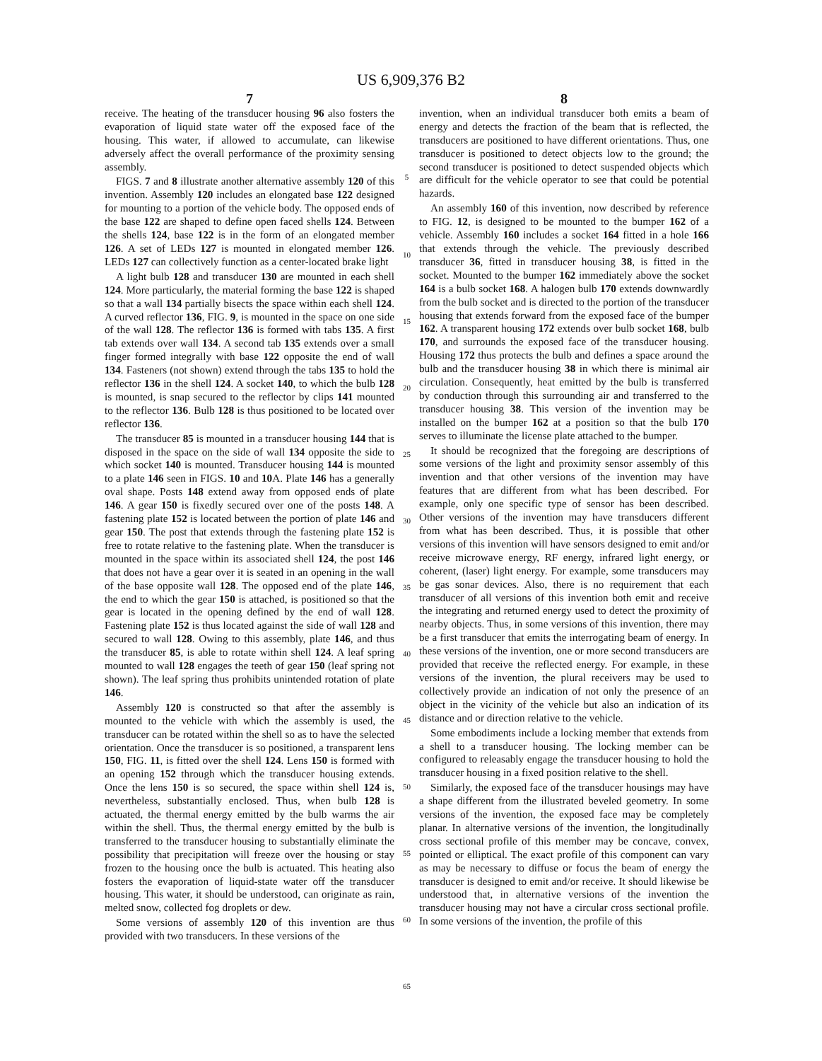US 6,909,376 B2
7
receive. The heating of the transducer housing 96 also fosters the evaporation of liquid state water off the exposed face of the housing. This water, if allowed to accumulate, can likewise adversely affect the overall performance of the proximity sensing assembly.
FIGS. 7 and 8 illustrate another alternative assembly 120 of this invention. Assembly 120 includes an elongated base 122 designed for mounting to a portion of the vehicle body. The opposed ends of the base 122 are shaped to define open faced shells 124. Between the shells 124, base 122 is in the form of an elongated member 126. A set of LEDs 127 is mounted in elongated member 126. LEDs 127 can collectively function as a center-located brake light
A light bulb 128 and transducer 130 are mounted in each shell 124. More particularly, the material forming the base 122 is shaped so that a wall 134 partially bisects the space within each shell 124. A curved reflector 136, FIG. 9, is mounted in the space on one side of the wall 128. The reflector 136 is formed with tabs 135. A first tab extends over wall 134. A second tab 135 extends over a small finger formed integrally with base 122 opposite the end of wall 134. Fasteners (not shown) extend through the tabs 135 to hold the reflector 136 in the shell 124. A socket 140, to which the bulb 128 is mounted, is snap secured to the reflector by clips 141 mounted to the reflector 136. Bulb 128 is thus positioned to be located over reflector 136.
The transducer 85 is mounted in a transducer housing 144 that is disposed in the space on the side of wall 134 opposite the side to which socket 140 is mounted. Transducer housing 144 is mounted to a plate 146 seen in FIGS. 10 and 10 A. Plate 146 has a generally oval shape. Posts 148 extend away from opposed ends of plate 146. A gear 150 is fixedly secured over one of the posts 148. A fastening plate 152 is located between the portion of plate 146 and gear 150. The post that extends through the fastening plate 152 is free to rotate relative to the fastening plate. When the transducer is mounted in the space within its associated shell 124, the post 146 that does not have a gear over it is seated in an opening in the wall of the base opposite wall 128. The opposed end of the plate 146, the end to which the gear 150 is attached, is positioned so that the gear is located in the opening defined by the end of wall 128. Fastening plate 152 is thus located against the side of wall 128 and secured to wall 128. Owing to this assembly, plate 146, and thus the transducer 85, is able to rotate within shell 124. A leaf spring mounted to wall 128 engages the teeth of gear 150 (leaf spring not shown). The leaf spring thus prohibits unintended rotation of plate 146.
Assembly 120 is constructed so that after the assembly is mounted to the vehicle with which the assembly is used, the transducer can be rotated within the shell so as to have the selected orientation. Once the transducer is so positioned, a transparent lens 150, FIG. 11, is fitted over the shell 124. Lens 150 is formed with an opening 152 through which the transducer housing extends. Once the lens 150 is so secured, the space within shell 124 is, nevertheless, substantially enclosed. Thus, when bulb 128 is actuated, the thermal energy emitted by the bulb warms the air within the shell. Thus, the thermal energy emitted by the bulb is transferred to the transducer housing to substantially eliminate the possibility that precipitation will freeze over the housing or stay frozen to the housing once the bulb is actuated. This heating also fosters the evaporation of liquid-state water off the transducer housing. This water, it should be understood, can originate as rain, melted snow, collected fog droplets or dew.
Some versions of assembly 120 of this invention are thus provided with two transducers. In these versions of the
5
10
15
20
25
30
35
40
45
50
55
60
65
8
invention, when an individual transducer both emits a beam of energy and detects the fraction of the beam that is reflected, the transducers are positioned to have different orientations. Thus, one transducer is positioned to detect objects low to the ground; the second transducer is positioned to detect suspended objects which are difficult for the vehicle operator to see that could be potential hazards.
An assembly 160 of this invention, now described by reference to FIG. 12, is designed to be mounted to the bumper 162 of a vehicle. Assembly 160 includes a socket 164 fitted in a hole 166 that extends through the vehicle. The previously described transducer 36, fitted in transducer housing 38, is fitted in the socket. Mounted to the bumper 162 immediately above the socket 164 is a bulb socket 168. A halogen bulb 170 extends downwardly from the bulb socket and is directed to the portion of the transducer housing that extends forward from the exposed face of the bumper 162. A transparent housing 172 extends over bulb socket 168, bulb 170, and surrounds the exposed face of the transducer housing. Housing 172 thus protects the bulb and defines a space around the bulb and the transducer housing 38 in which there is minimal air circulation. Consequently, heat emitted by the bulb is transferred by conduction through this surrounding air and transferred to the transducer housing 38. This version of the invention may be installed on the bumper 162 at a position so that the bulb 170 serves to illuminate the license plate attached to the bumper.
It should be recognized that the foregoing are descriptions of some versions of the light and proximity sensor assembly of this invention and that other versions of the invention may have features that are different from what has been described. For example, only one specific type of sensor has been described. Other versions of the invention may have transducers different from what has been described. Thus, it is possible that other versions of this invention will have sensors designed to emit and/or receive microwave energy, RF energy, infrared light energy, or coherent, (laser) light energy. For example, some transducers may be gas sonar devices. Also, there is no requirement that each transducer of all versions of this invention both emit and receive the integrating and returned energy used to detect the proximity of nearby objects. Thus, in some versions of this invention, there may be a first transducer that emits the interrogating beam of energy. In these versions of the invention, one or more second transducers are provided that receive the reflected energy. For example, in these versions of the invention, the plural receivers may be used to collectively provide an indication of not only the presence of an object in the vicinity of the vehicle but also an indication of its distance and or direction relative to the vehicle.
Some embodiments include a locking member that extends from a shell to a transducer housing. The locking member can be configured to releasably engage the transducer housing to hold the transducer housing in a fixed position relative to the shell.
Similarly, the exposed face of the transducer housings may have a shape different from the illustrated beveled geometry. In some versions of the invention, the exposed face may be completely planar. In alternative versions of the invention, the longitudinally cross sectional profile of this member may be concave, convex, pointed or elliptical. The exact profile of this component can vary as may be necessary to diffuse or focus the beam of energy the transducer is designed to emit and/or receive. It should likewise be understood that, in alternative versions of the invention the transducer housing may not have a circular cross sectional profile. In some versions of the invention, the profile of this